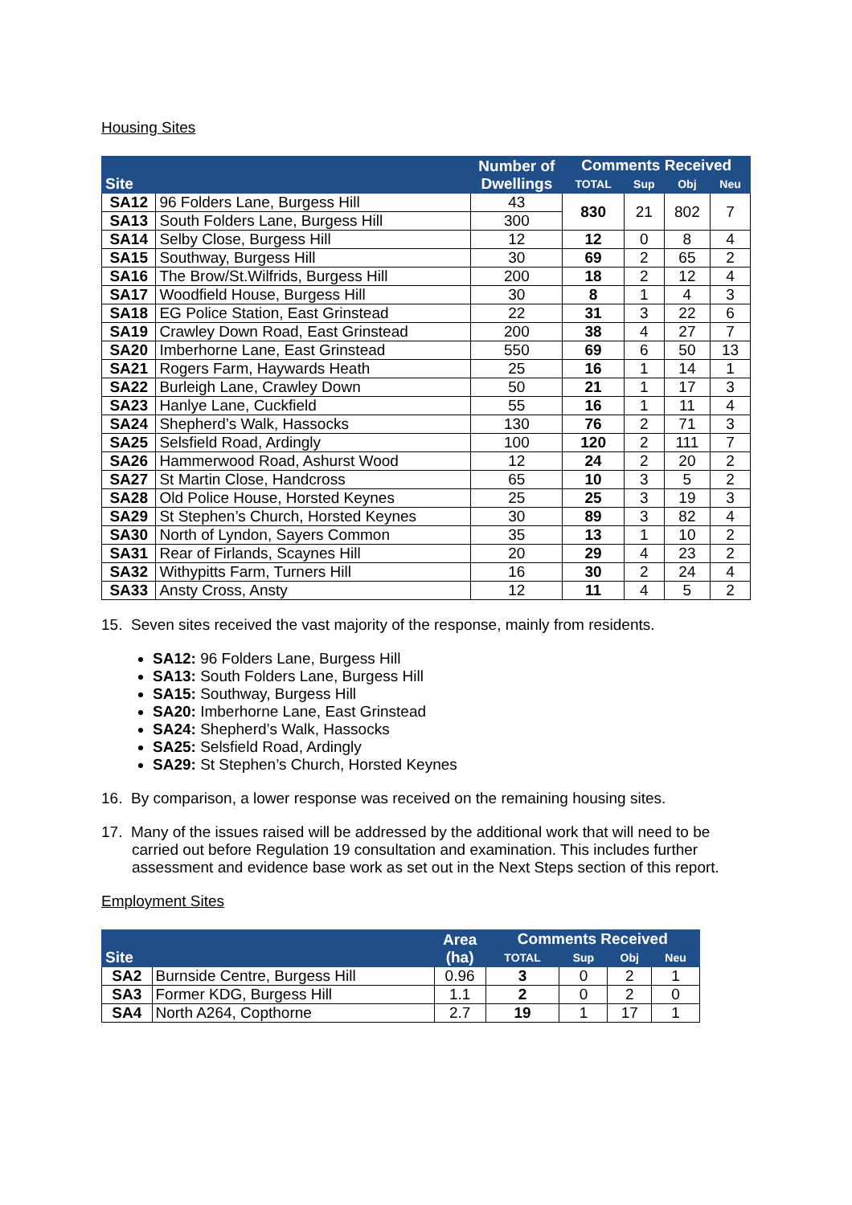Housing Sites
| Site | | Number of Dwellings | Comments Received | | | |
| --- | --- | --- | --- | --- | --- | --- |
| | | | TOTAL | Sup | Obj | Neu |
| SA12 | 96 Folders Lane, Burgess Hill | 43 | 830 | 21 | 802 | 7 |
| SA13 | South Folders Lane, Burgess Hill | 300 | | | | |
| SA14 | Selby Close, Burgess Hill | 12 | 12 | 0 | 8 | 4 |
| SA15 | Southway, Burgess Hill | 30 | 69 | 2 | 65 | 2 |
| SA16 | The Brow/St.Wilfrids, Burgess Hill | 200 | 18 | 2 | 12 | 4 |
| SA17 | Woodfield House, Burgess Hill | 30 | 8 | 1 | 4 | 3 |
| SA18 | EG Police Station, East Grinstead | 22 | 31 | 3 | 22 | 6 |
| SA19 | Crawley Down Road, East Grinstead | 200 | 38 | 4 | 27 | 7 |
| SA20 | Imberhorne Lane, East Grinstead | 550 | 69 | 6 | 50 | 13 |
| SA21 | Rogers Farm, Haywards Heath | 25 | 16 | 1 | 14 | 1 |
| SA22 | Burleigh Lane, Crawley Down | 50 | 21 | 1 | 17 | 3 |
| SA23 | Hanlye Lane, Cuckfield | 55 | 16 | 1 | 11 | 4 |
| SA24 | Shepherd’s Walk, Hassocks | 130 | 76 | 2 | 71 | 3 |
| SA25 | Selsfield Road, Ardingly | 100 | 120 | 2 | 111 | 7 |
| SA26 | Hammerwood Road, Ashurst Wood | 12 | 24 | 2 | 20 | 2 |
| SA27 | St Martin Close, Handcross | 65 | 10 | 3 | 5 | 2 |
| SA28 | Old Police House, Horsted Keynes | 25 | 25 | 3 | 19 | 3 |
| SA29 | St Stephen’s Church, Horsted Keynes | 30 | 89 | 3 | 82 | 4 |
| SA30 | North of Lyndon, Sayers Common | 35 | 13 | 1 | 10 | 2 |
| SA31 | Rear of Firlands, Scaynes Hill | 20 | 29 | 4 | 23 | 2 |
| SA32 | Withypitts Farm, Turners Hill | 16 | 30 | 2 | 24 | 4 |
| SA33 | Ansty Cross, Ansty | 12 | 11 | 4 | 5 | 2 |
15. Seven sites received the vast majority of the response, mainly from residents.
SA12: 96 Folders Lane, Burgess Hill
SA13: South Folders Lane, Burgess Hill
SA15: Southway, Burgess Hill
SA20: Imberhorne Lane, East Grinstead
SA24: Shepherd’s Walk, Hassocks
SA25: Selsfield Road, Ardingly
SA29: St Stephen’s Church, Horsted Keynes
16. By comparison, a lower response was received on the remaining housing sites.
17. Many of the issues raised will be addressed by the additional work that will need to be carried out before Regulation 19 consultation and examination. This includes further assessment and evidence base work as set out in the Next Steps section of this report.
Employment Sites
| Site | | Area (ha) | Comments Received | | | |
| --- | --- | --- | --- | --- | --- | --- |
| | | | TOTAL | Sup | Obj | Neu |
| SA2 | Burnside Centre, Burgess Hill | 0.96 | 3 | 0 | 2 | 1 |
| SA3 | Former KDG, Burgess Hill | 1.1 | 2 | 0 | 2 | 0 |
| SA4 | North A264, Copthorne | 2.7 | 19 | 1 | 17 | 1 |